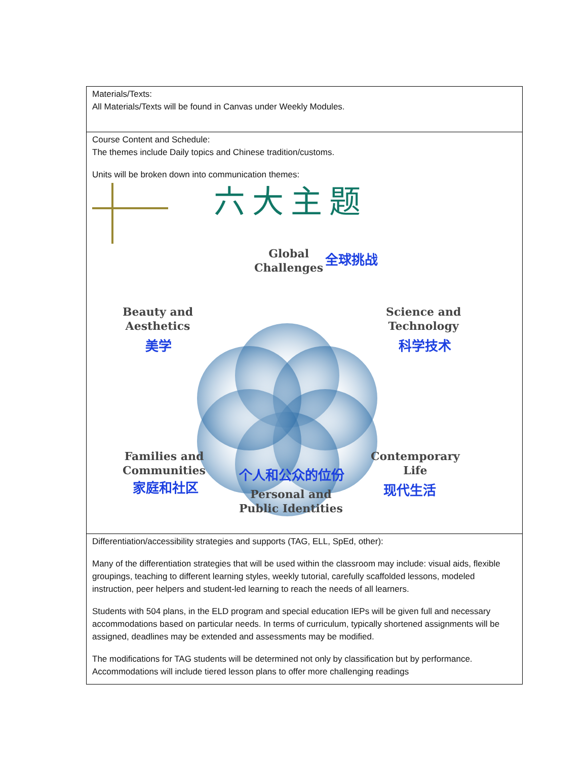| Materials/Texts: All Materials/Texts will be found in Canvas under Weekly Modules. |
| Course Content and Schedule: The themes include Daily topics and Chinese tradition/customs. Units will be broken down into communication themes: 六大主题 Global Challenges 全球挑战 Beauty and Aesthetics 美学 Science and Technology 科学技术 Families and Communities 家庭和社区 个人和公众的位份 Personal and Public Identities Contemporary Life 现代生活 |
| Differentiation/accessibility strategies and supports (TAG, ELL, SpEd, other): Many of the differentiation strategies that will be used within the classroom may include: visual aids, flexible groupings, teaching to different learning styles, weekly tutorial, carefully scaffolded lessons, modeled instruction, peer helpers and student-led learning to reach the needs of all learners. Students with 504 plans, in the ELD program and special education IEPs will be given full and necessary accommodations based on particular needs. In terms of curriculum, typically shortened assignments will be assigned, deadlines may be extended and assessments may be modified. The modifications for TAG students will be determined not only by classification but by performance. Accommodations will include tiered lesson plans to offer more challenging readings |